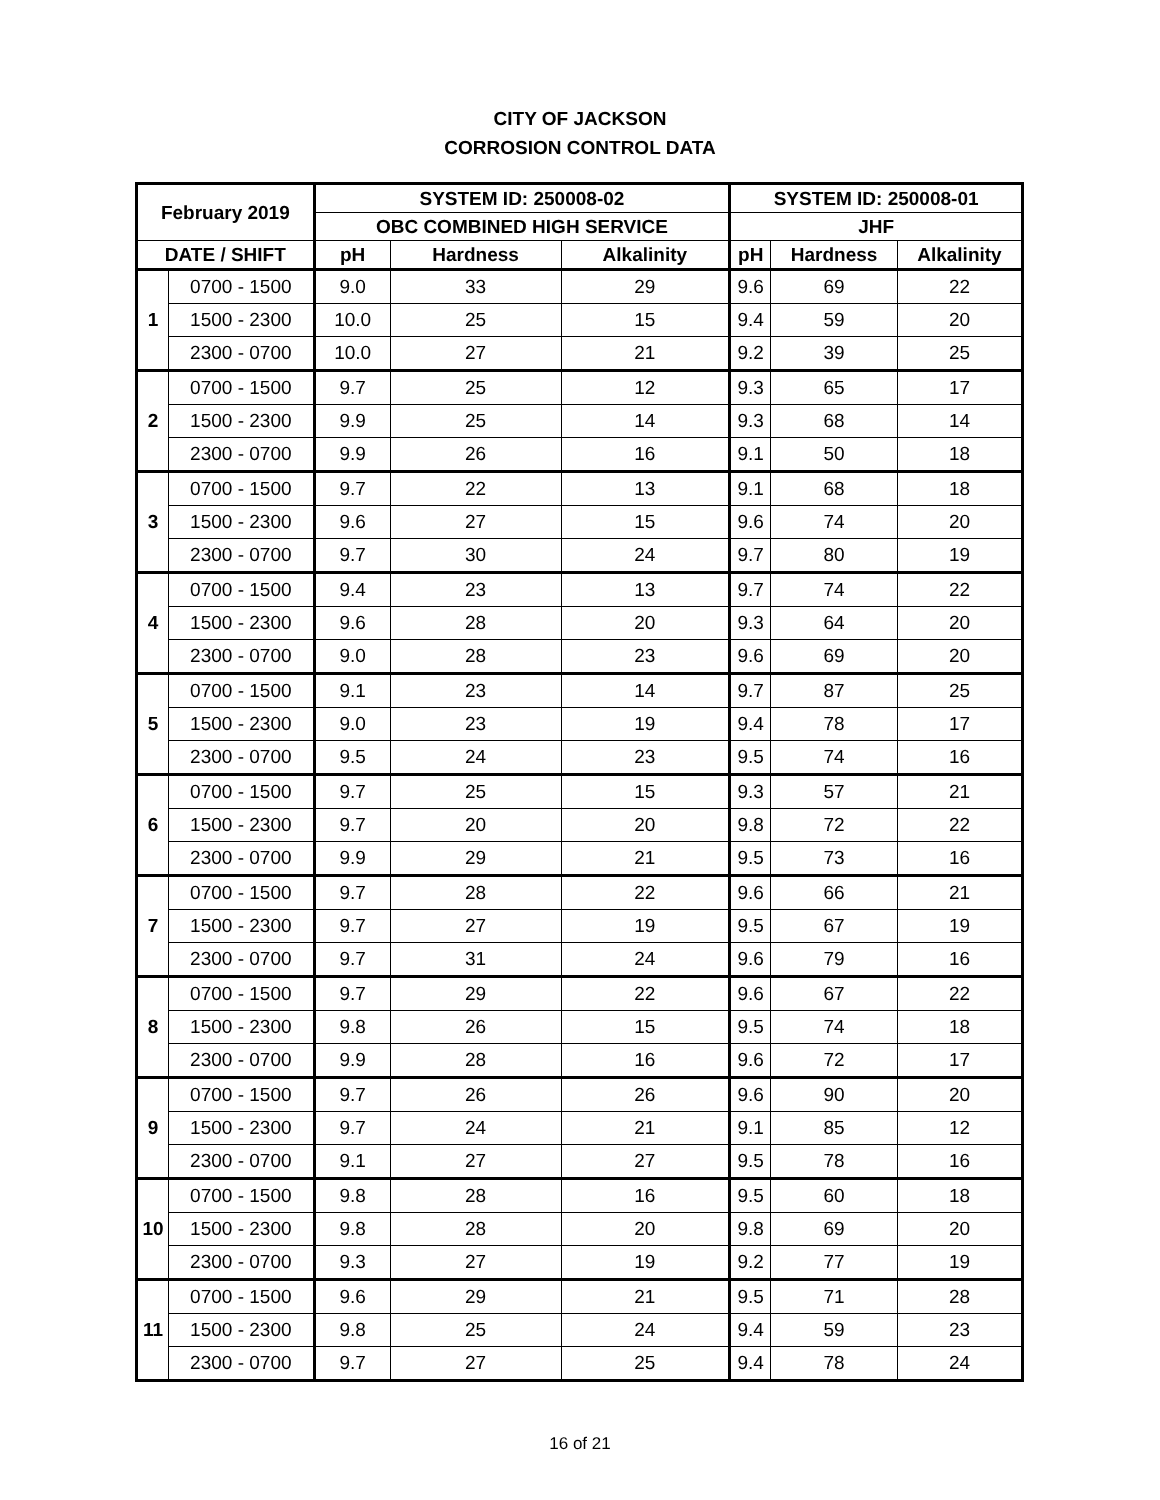CITY OF JACKSON
CORROSION CONTROL DATA
| February 2019 | | SYSTEM ID: 250008-02 | | | SYSTEM ID: 250008-01 | | |
| --- | --- | --- | --- | --- | --- | --- | --- |
| | | OBC COMBINED HIGH SERVICE | | | JHF | | |
| DATE / SHIFT | | pH | Hardness | Alkalinity | pH | Hardness | Alkalinity |
| 1 | 0700 - 1500 | 9.0 | 33 | 29 | 9.6 | 69 | 22 |
| | 1500 - 2300 | 10.0 | 25 | 15 | 9.4 | 59 | 20 |
| | 2300 - 0700 | 10.0 | 27 | 21 | 9.2 | 39 | 25 |
| 2 | 0700 - 1500 | 9.7 | 25 | 12 | 9.3 | 65 | 17 |
| | 1500 - 2300 | 9.9 | 25 | 14 | 9.3 | 68 | 14 |
| | 2300 - 0700 | 9.9 | 26 | 16 | 9.1 | 50 | 18 |
| 3 | 0700 - 1500 | 9.7 | 22 | 13 | 9.1 | 68 | 18 |
| | 1500 - 2300 | 9.6 | 27 | 15 | 9.6 | 74 | 20 |
| | 2300 - 0700 | 9.7 | 30 | 24 | 9.7 | 80 | 19 |
| 4 | 0700 - 1500 | 9.4 | 23 | 13 | 9.7 | 74 | 22 |
| | 1500 - 2300 | 9.6 | 28 | 20 | 9.3 | 64 | 20 |
| | 2300 - 0700 | 9.0 | 28 | 23 | 9.6 | 69 | 20 |
| 5 | 0700 - 1500 | 9.1 | 23 | 14 | 9.7 | 87 | 25 |
| | 1500 - 2300 | 9.0 | 23 | 19 | 9.4 | 78 | 17 |
| | 2300 - 0700 | 9.5 | 24 | 23 | 9.5 | 74 | 16 |
| 6 | 0700 - 1500 | 9.7 | 25 | 15 | 9.3 | 57 | 21 |
| | 1500 - 2300 | 9.7 | 20 | 20 | 9.8 | 72 | 22 |
| | 2300 - 0700 | 9.9 | 29 | 21 | 9.5 | 73 | 16 |
| 7 | 0700 - 1500 | 9.7 | 28 | 22 | 9.6 | 66 | 21 |
| | 1500 - 2300 | 9.7 | 27 | 19 | 9.5 | 67 | 19 |
| | 2300 - 0700 | 9.7 | 31 | 24 | 9.6 | 79 | 16 |
| 8 | 0700 - 1500 | 9.7 | 29 | 22 | 9.6 | 67 | 22 |
| | 1500 - 2300 | 9.8 | 26 | 15 | 9.5 | 74 | 18 |
| | 2300 - 0700 | 9.9 | 28 | 16 | 9.6 | 72 | 17 |
| 9 | 0700 - 1500 | 9.7 | 26 | 26 | 9.6 | 90 | 20 |
| | 1500 - 2300 | 9.7 | 24 | 21 | 9.1 | 85 | 12 |
| | 2300 - 0700 | 9.1 | 27 | 27 | 9.5 | 78 | 16 |
| 10 | 0700 - 1500 | 9.8 | 28 | 16 | 9.5 | 60 | 18 |
| | 1500 - 2300 | 9.8 | 28 | 20 | 9.8 | 69 | 20 |
| | 2300 - 0700 | 9.3 | 27 | 19 | 9.2 | 77 | 19 |
| 11 | 0700 - 1500 | 9.6 | 29 | 21 | 9.5 | 71 | 28 |
| | 1500 - 2300 | 9.8 | 25 | 24 | 9.4 | 59 | 23 |
| | 2300 - 0700 | 9.7 | 27 | 25 | 9.4 | 78 | 24 |
16 of 21